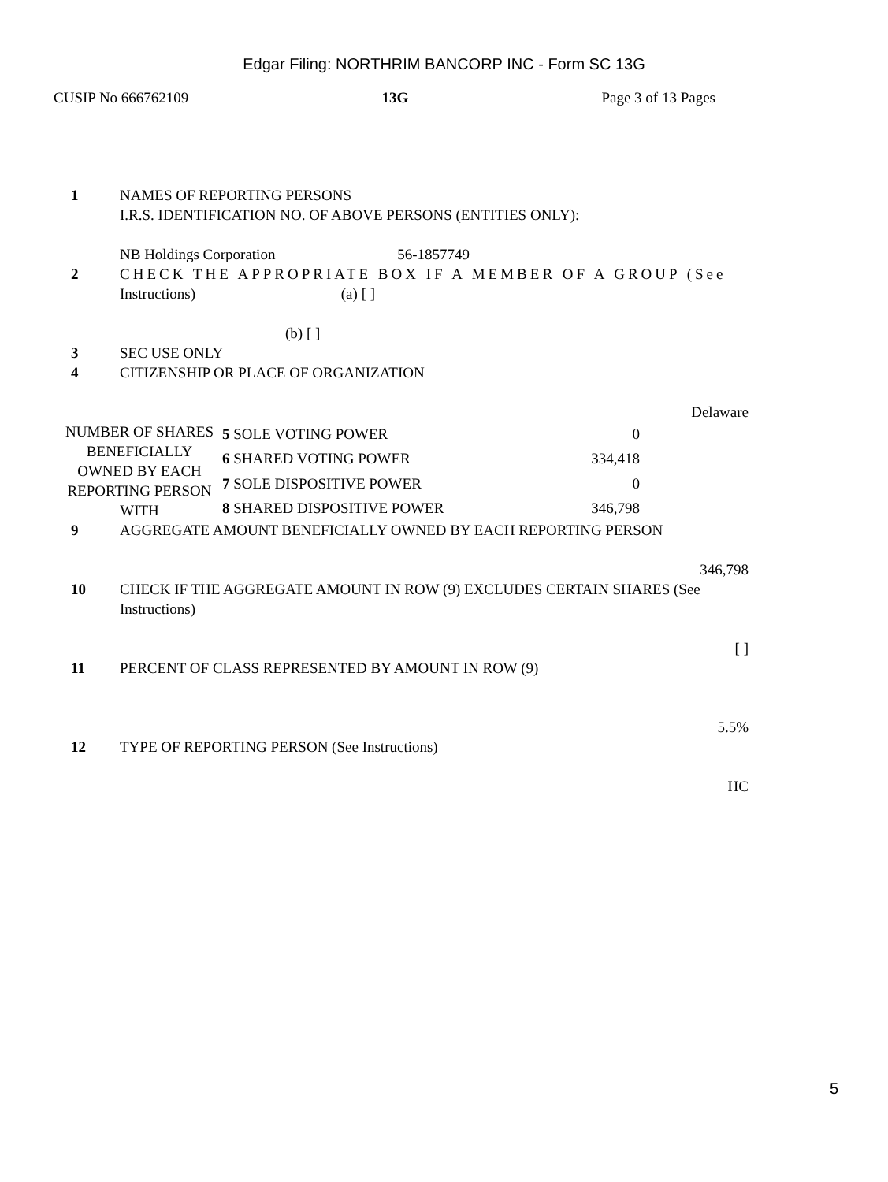Edgar Filing: NORTHRIM BANCORP INC - Form SC 13G
CUSIP No 666762109 13G Page 3 of 13 Pages
| 1 | NAMES OF REPORTING PERSONS I.R.S. IDENTIFICATION NO. OF ABOVE PERSONS (ENTITIES ONLY): NB Holdings Corporation 56-1857749 |
| 2 | CHECK THE APPROPRIATE BOX IF A MEMBER OF A GROUP (See Instructions) (a) [ ] (b) [ ] |
| 3 | SEC USE ONLY |
| 4 | CITIZENSHIP OR PLACE OF ORGANIZATION Delaware |
| NUMBER OF SHARES BENEFICIALLY OWNED BY EACH REPORTING PERSON WITH | 5 SOLE VOTING POWER | 0 |
| | 6 SHARED VOTING POWER | 334,418 |
| | 7 SOLE DISPOSITIVE POWER | 0 |
| | 8 SHARED DISPOSITIVE POWER | 346,798 |
| 9 | AGGREGATE AMOUNT BENEFICIALLY OWNED BY EACH REPORTING PERSON 346,798 |
| 10 | CHECK IF THE AGGREGATE AMOUNT IN ROW (9) EXCLUDES CERTAIN SHARES (See Instructions) [ ] |
| 11 | PERCENT OF CLASS REPRESENTED BY AMOUNT IN ROW (9) 5.5% |
| 12 | TYPE OF REPORTING PERSON (See Instructions) HC |
5